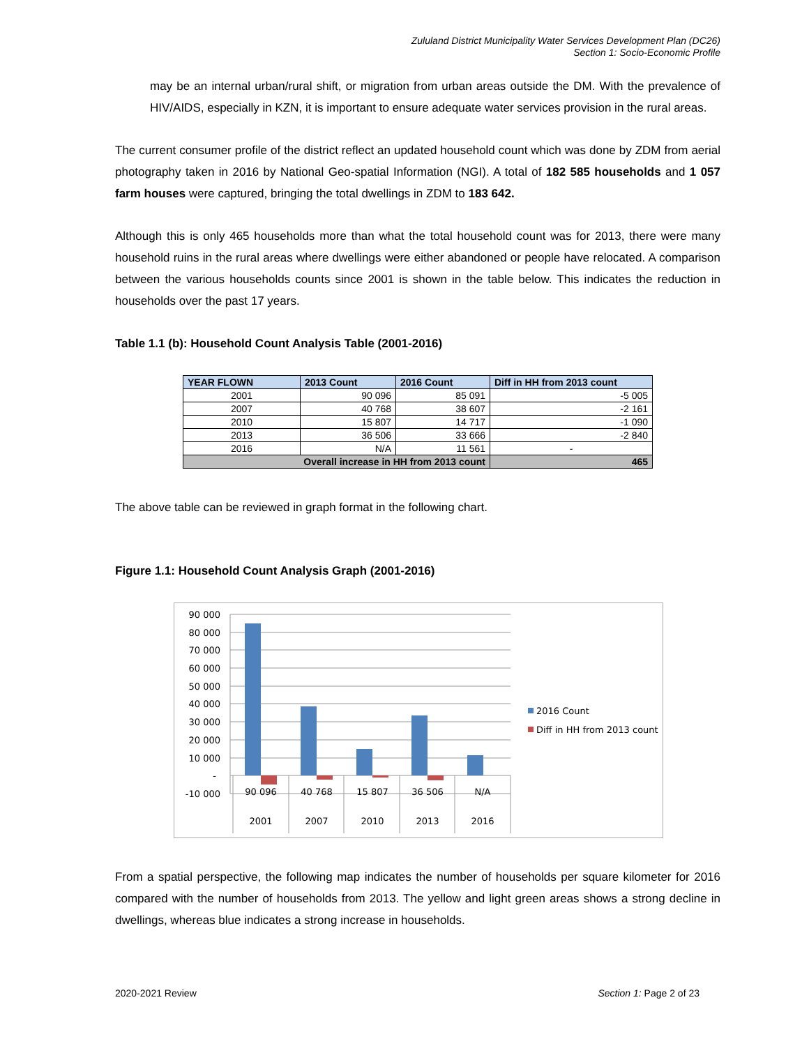Zululand District Municipality Water Services Development Plan (DC26)
Section 1: Socio-Economic Profile
may be an internal urban/rural shift, or migration from urban areas outside the DM. With the prevalence of HIV/AIDS, especially in KZN, it is important to ensure adequate water services provision in the rural areas.
The current consumer profile of the district reflect an updated household count which was done by ZDM from aerial photography taken in 2016 by National Geo-spatial Information (NGI). A total of 182 585 households and 1 057 farm houses were captured, bringing the total dwellings in ZDM to 183 642.
Although this is only 465 households more than what the total household count was for 2013, there were many household ruins in the rural areas where dwellings were either abandoned or people have relocated. A comparison between the various households counts since 2001 is shown in the table below. This indicates the reduction in households over the past 17 years.
Table 1.1 (b): Household Count Analysis Table (2001-2016)
| YEAR FLOWN | 2013 Count | 2016 Count | Diff in HH from 2013 count |
| --- | --- | --- | --- |
| 2001 | 90 096 | 85 091 | -5 005 |
| 2007 | 40 768 | 38 607 | -2 161 |
| 2010 | 15 807 | 14 717 | -1 090 |
| 2013 | 36 506 | 33 666 | -2 840 |
| 2016 | N/A | 11 561 | - |
| Overall increase in HH from 2013 count | | | 465 |
The above table can be reviewed in graph format in the following chart.
Figure 1.1: Household Count Analysis Graph (2001-2016)
90 000
80 000
70 000
60 000
50 000
40 000
30 000
20 000
10 000
-
-10 000
90 096
40 768
15 807
36 506
N/A
2001
2007
2010
2013
2016
2016 Count
Diff in HH from 2013 count
From a spatial perspective, the following map indicates the number of households per square kilometer for 2016 compared with the number of households from 2013. The yellow and light green areas shows a strong decline in dwellings, whereas blue indicates a strong increase in households.
2020-2021 Review Section 1: Page 2 of 23